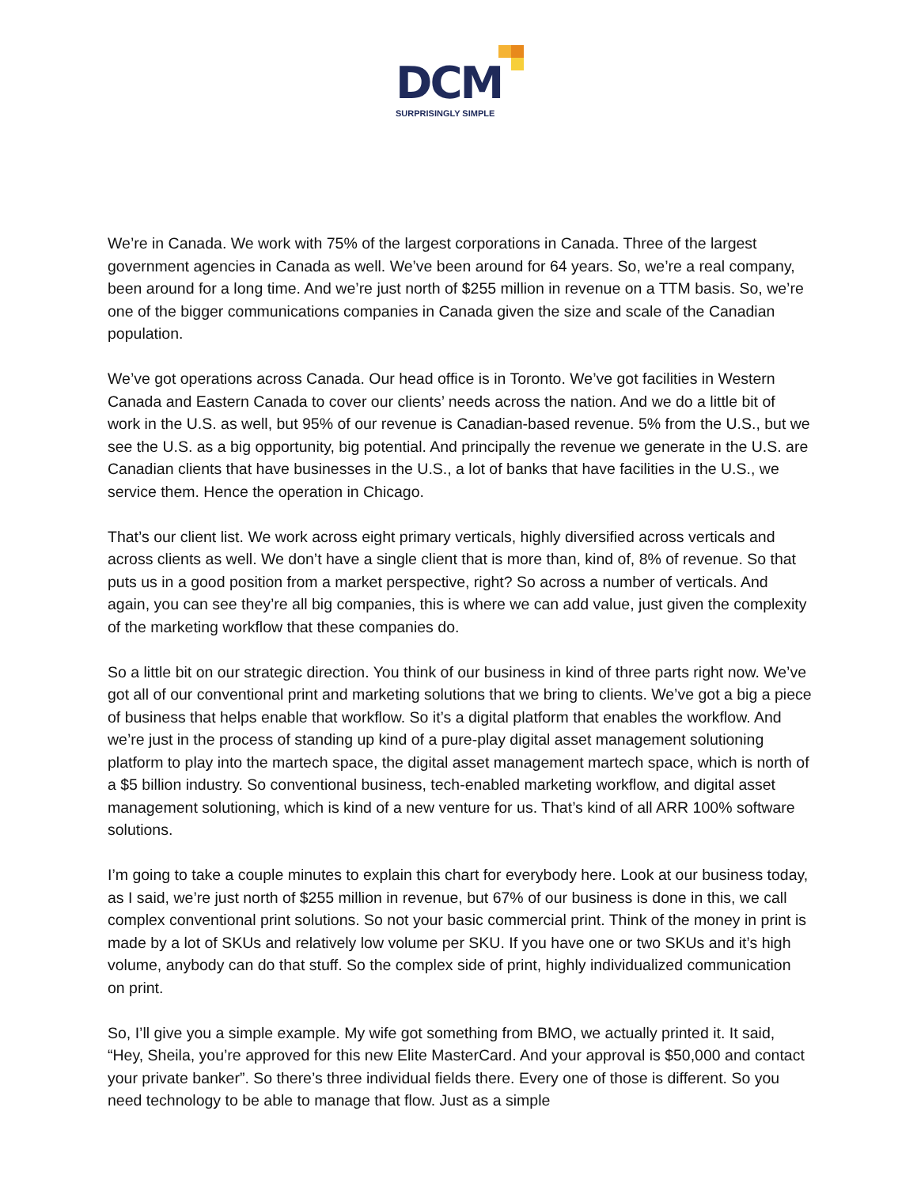DCM
SURPRISINGLY SIMPLE
We’re in Canada. We work with 75% of the largest corporations in Canada. Three of the largest government agencies in Canada as well. We’ve been around for 64 years. So, we’re a real company, been around for a long time. And we’re just north of $255 million in revenue on a TTM basis. So, we’re one of the bigger communications companies in Canada given the size and scale of the Canadian population.
We’ve got operations across Canada. Our head office is in Toronto. We’ve got facilities in Western Canada and Eastern Canada to cover our clients’ needs across the nation. And we do a little bit of work in the U.S. as well, but 95% of our revenue is Canadian-based revenue. 5% from the U.S., but we see the U.S. as a big opportunity, big potential. And principally the revenue we generate in the U.S. are Canadian clients that have businesses in the U.S., a lot of banks that have facilities in the U.S., we service them. Hence the operation in Chicago.
That’s our client list. We work across eight primary verticals, highly diversified across verticals and across clients as well. We don’t have a single client that is more than, kind of, 8% of revenue. So that puts us in a good position from a market perspective, right? So across a number of verticals. And again, you can see they’re all big companies, this is where we can add value, just given the complexity of the marketing workflow that these companies do.
So a little bit on our strategic direction. You think of our business in kind of three parts right now. We’ve got all of our conventional print and marketing solutions that we bring to clients. We’ve got a big a piece of business that helps enable that workflow. So it’s a digital platform that enables the workflow. And we’re just in the process of standing up kind of a pure-play digital asset management solutioning platform to play into the martech space, the digital asset management martech space, which is north of a $5 billion industry. So conventional business, tech-enabled marketing workflow, and digital asset management solutioning, which is kind of a new venture for us. That’s kind of all ARR 100% software solutions.
I’m going to take a couple minutes to explain this chart for everybody here. Look at our business today, as I said, we’re just north of $255 million in revenue, but 67% of our business is done in this, we call complex conventional print solutions. So not your basic commercial print. Think of the money in print is made by a lot of SKUs and relatively low volume per SKU. If you have one or two SKUs and it’s high volume, anybody can do that stuff. So the complex side of print, highly individualized communication on print.
So, I’ll give you a simple example. My wife got something from BMO, we actually printed it. It said, “Hey, Sheila, you’re approved for this new Elite MasterCard. And your approval is $50,000 and contact your private banker”. So there’s three individual fields there. Every one of those is different. So you need technology to be able to manage that flow. Just as a simple